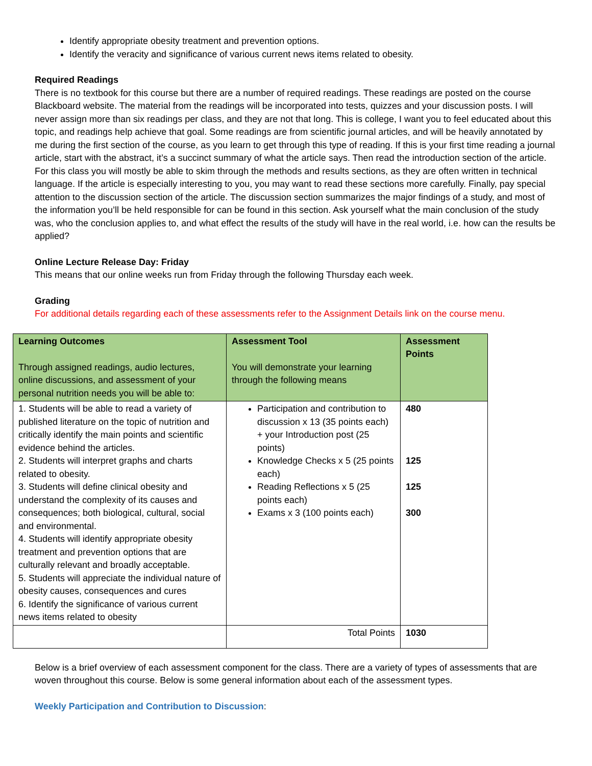Identify appropriate obesity treatment and prevention options.
Identify the veracity and significance of various current news items related to obesity.
Required Readings
There is no textbook for this course but there are a number of required readings. These readings are posted on the course Blackboard website. The material from the readings will be incorporated into tests, quizzes and your discussion posts. I will never assign more than six readings per class, and they are not that long. This is college, I want you to feel educated about this topic, and readings help achieve that goal. Some readings are from scientific journal articles, and will be heavily annotated by me during the first section of the course, as you learn to get through this type of reading. If this is your first time reading a journal article, start with the abstract, it’s a succinct summary of what the article says. Then read the introduction section of the article. For this class you will mostly be able to skim through the methods and results sections, as they are often written in technical language. If the article is especially interesting to you, you may want to read these sections more carefully. Finally, pay special attention to the discussion section of the article. The discussion section summarizes the major findings of a study, and most of the information you’ll be held responsible for can be found in this section. Ask yourself what the main conclusion of the study was, who the conclusion applies to, and what effect the results of the study will have in the real world, i.e. how can the results be applied?
Online Lecture Release Day: Friday
This means that our online weeks run from Friday through the following Thursday each week.
Grading
For additional details regarding each of these assessments refer to the Assignment Details link on the course menu.
| Learning Outcomes Through assigned readings, audio lectures, online discussions, and assessment of your personal nutrition needs you will be able to: | Assessment Tool You will demonstrate your learning through the following means | Assessment Points |
| --- | --- | --- |
| 1. Students will be able to read a variety of published literature on the topic of nutrition and critically identify the main points and scientific evidence behind the articles. 2. Students will interpret graphs and charts related to obesity. 3. Students will define clinical obesity and understand the complexity of its causes and consequences; both biological, cultural, social and environmental. 4. Students will identify appropriate obesity treatment and prevention options that are culturally relevant and broadly acceptable. 5. Students will appreciate the individual nature of obesity causes, consequences and cures 6. Identify the significance of various current news items related to obesity | Participation and contribution to discussion x 13 (35 points each) + your Introduction post (25 points) Knowledge Checks x 5 (25 points each) Reading Reflections x 5 (25 points each) Exams x 3 (100 points each) | 480 125 125 300 |
| | Total Points | 1030 |
Below is a brief overview of each assessment component for the class. There are a variety of types of assessments that are woven throughout this course. Below is some general information about each of the assessment types.
Weekly Participation and Contribution to Discussion: